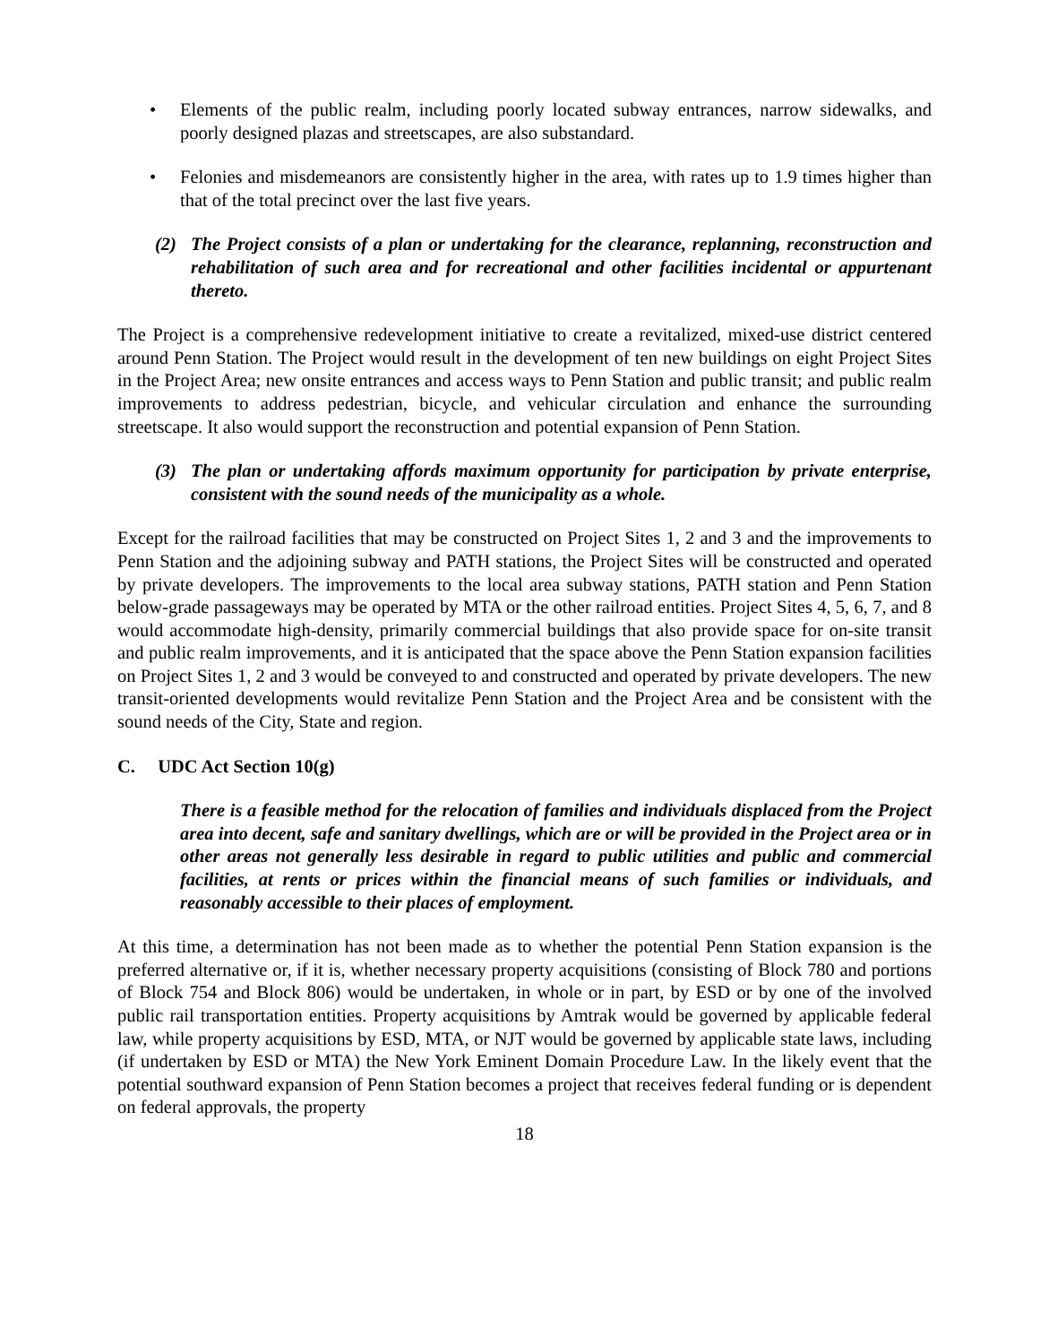• Elements of the public realm, including poorly located subway entrances, narrow sidewalks, and poorly designed plazas and streetscapes, are also substandard.
• Felonies and misdemeanors are consistently higher in the area, with rates up to 1.9 times higher than that of the total precinct over the last five years.
(2) The Project consists of a plan or undertaking for the clearance, replanning, reconstruction and rehabilitation of such area and for recreational and other facilities incidental or appurtenant thereto.
The Project is a comprehensive redevelopment initiative to create a revitalized, mixed-use district centered around Penn Station. The Project would result in the development of ten new buildings on eight Project Sites in the Project Area; new onsite entrances and access ways to Penn Station and public transit; and public realm improvements to address pedestrian, bicycle, and vehicular circulation and enhance the surrounding streetscape. It also would support the reconstruction and potential expansion of Penn Station.
(3) The plan or undertaking affords maximum opportunity for participation by private enterprise, consistent with the sound needs of the municipality as a whole.
Except for the railroad facilities that may be constructed on Project Sites 1, 2 and 3 and the improvements to Penn Station and the adjoining subway and PATH stations, the Project Sites will be constructed and operated by private developers. The improvements to the local area subway stations, PATH station and Penn Station below-grade passageways may be operated by MTA or the other railroad entities. Project Sites 4, 5, 6, 7, and 8 would accommodate high-density, primarily commercial buildings that also provide space for on-site transit and public realm improvements, and it is anticipated that the space above the Penn Station expansion facilities on Project Sites 1, 2 and 3 would be conveyed to and constructed and operated by private developers. The new transit-oriented developments would revitalize Penn Station and the Project Area and be consistent with the sound needs of the City, State and region.
C. UDC Act Section 10(g)
There is a feasible method for the relocation of families and individuals displaced from the Project area into decent, safe and sanitary dwellings, which are or will be provided in the Project area or in other areas not generally less desirable in regard to public utilities and public and commercial facilities, at rents or prices within the financial means of such families or individuals, and reasonably accessible to their places of employment.
At this time, a determination has not been made as to whether the potential Penn Station expansion is the preferred alternative or, if it is, whether necessary property acquisitions (consisting of Block 780 and portions of Block 754 and Block 806) would be undertaken, in whole or in part, by ESD or by one of the involved public rail transportation entities. Property acquisitions by Amtrak would be governed by applicable federal law, while property acquisitions by ESD, MTA, or NJT would be governed by applicable state laws, including (if undertaken by ESD or MTA) the New York Eminent Domain Procedure Law. In the likely event that the potential southward expansion of Penn Station becomes a project that receives federal funding or is dependent on federal approvals, the property
18